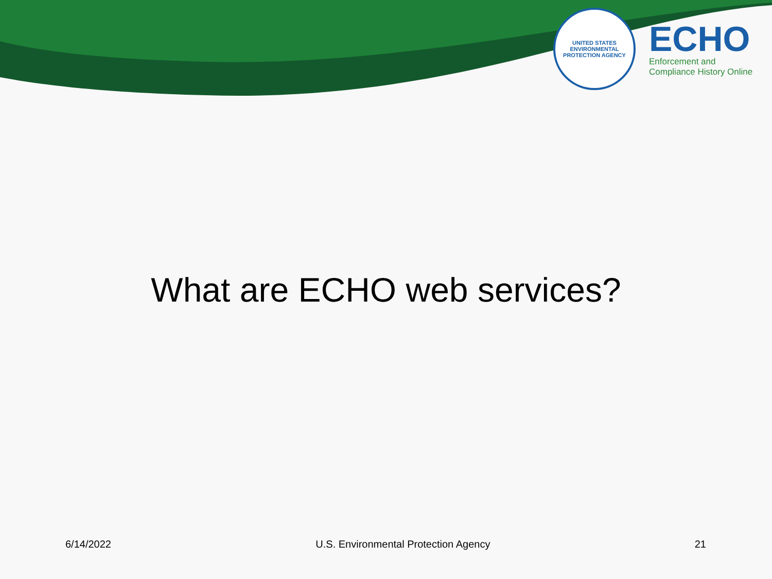UNITED STATES ENVIRONMENTAL PROTECTION AGENCY
ECHO
Enforcement and
Compliance History Online
What are ECHO web services?
6/14/2022 U.S. Environmental Protection Agency 21